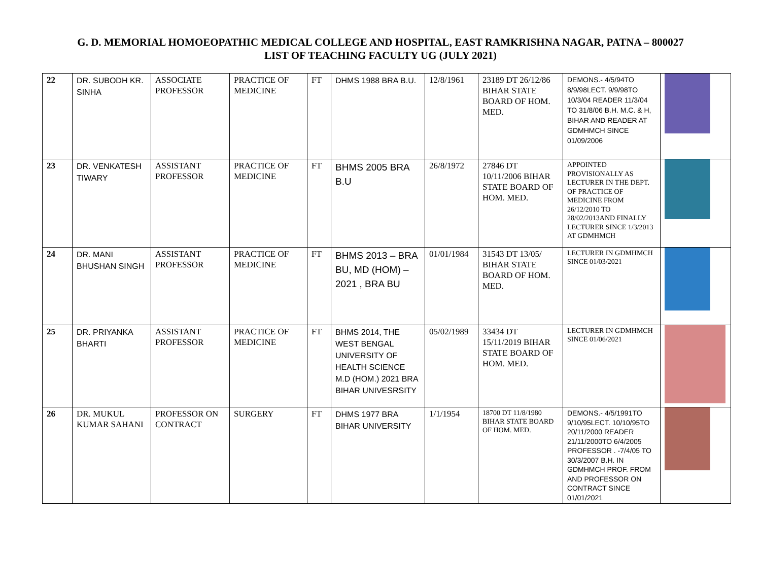G. D. MEMORIAL HOMOEOPATHIC MEDICAL COLLEGE AND HOSPITAL, EAST RAMKRISHNA NAGAR, PATNA – 800027
LIST OF TEACHING FACULTY UG (JULY 2021)
| 22 | DR. SUBODH KR. SINHA | ASSOCIATE PROFESSOR | PRACTICE OF MEDICINE | FT | DHMS 1988 BRA B.U. | 12/8/1961 | 23189 DT 26/12/86 BIHAR STATE BOARD OF HOM. MED. | DEMONS.- 4/5/94TO 8/9/98LECT. 9/9/98TO 10/3/04 READER 11/3/04 TO 31/8/06 B.H. M.C. & H, BIHAR AND READER AT GDMHMCH SINCE 01/09/2006 | |
| 23 | DR. VENKATESH TIWARY | ASSISTANT PROFESSOR | PRACTICE OF MEDICINE | FT | BHMS 2005 BRA B.U | 26/8/1972 | 27846 DT 10/11/2006 BIHAR STATE BOARD OF HOM. MED. | APPOINTED PROVISIONALLY AS LECTURER IN THE DEPT. OF PRACTICE OF MEDICINE FROM 26/12/2010 TO 28/02/2013AND FINALLY LECTURER SINCE 1/3/2013 AT GDMHMCH | |
| 24 | DR. MANI BHUSHAN SINGH | ASSISTANT PROFESSOR | PRACTICE OF MEDICINE | FT | BHMS 2013 – BRA BU, MD (HOM) – 2021 , BRA BU | 01/01/1984 | 31543 DT 13/05/ BIHAR STATE BOARD OF HOM. MED. | LECTURER IN GDMHMCH SINCE 01/03/2021 | |
| 25 | DR. PRIYANKA BHARTI | ASSISTANT PROFESSOR | PRACTICE OF MEDICINE | FT | BHMS 2014, THE WEST BENGAL UNIVERSITY OF HEALTH SCIENCE M.D (HOM.) 2021 BRA BIHAR UNIVESRSITY | 05/02/1989 | 33434 DT 15/11/2019 BIHAR STATE BOARD OF HOM. MED. | LECTURER IN GDMHMCH SINCE 01/06/2021 | |
| 26 | DR. MUKUL KUMAR SAHANI | PROFESSOR ON CONTRACT | SURGERY | FT | DHMS 1977 BRA BIHAR UNIVERSITY | 1/1/1954 | 18700 DT 11/8/1980 BIHAR STATE BOARD OF HOM. MED. | DEMONS.- 4/5/1991TO 9/10/95LECT. 10/10/95TO 20/11/2000 READER 21/11/2000TO 6/4/2005 PROFESSOR . -7/4/05 TO 30/3/2007 B.H. IN GDMHMCH PROF. FROM AND PROFESSOR ON CONTRACT SINCE 01/01/2021 | |